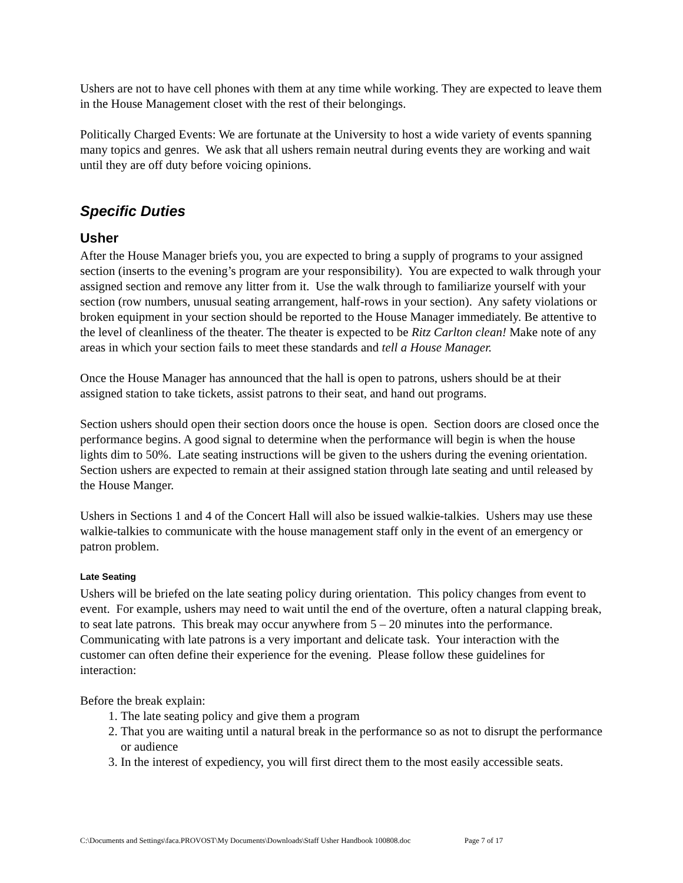Ushers are not to have cell phones with them at any time while working. They are expected to leave them in the House Management closet with the rest of their belongings.
Politically Charged Events: We are fortunate at the University to host a wide variety of events spanning many topics and genres. We ask that all ushers remain neutral during events they are working and wait until they are off duty before voicing opinions.
Specific Duties
Usher
After the House Manager briefs you, you are expected to bring a supply of programs to your assigned section (inserts to the evening’s program are your responsibility). You are expected to walk through your assigned section and remove any litter from it. Use the walk through to familiarize yourself with your section (row numbers, unusual seating arrangement, half-rows in your section). Any safety violations or broken equipment in your section should be reported to the House Manager immediately. Be attentive to the level of cleanliness of the theater. The theater is expected to be Ritz Carlton clean! Make note of any areas in which your section fails to meet these standards and tell a House Manager.
Once the House Manager has announced that the hall is open to patrons, ushers should be at their assigned station to take tickets, assist patrons to their seat, and hand out programs.
Section ushers should open their section doors once the house is open. Section doors are closed once the performance begins. A good signal to determine when the performance will begin is when the house lights dim to 50%. Late seating instructions will be given to the ushers during the evening orientation. Section ushers are expected to remain at their assigned station through late seating and until released by the House Manger.
Ushers in Sections 1 and 4 of the Concert Hall will also be issued walkie-talkies. Ushers may use these walkie-talkies to communicate with the house management staff only in the event of an emergency or patron problem.
Late Seating
Ushers will be briefed on the late seating policy during orientation. This policy changes from event to event. For example, ushers may need to wait until the end of the overture, often a natural clapping break, to seat late patrons. This break may occur anywhere from 5 – 20 minutes into the performance. Communicating with late patrons is a very important and delicate task. Your interaction with the customer can often define their experience for the evening. Please follow these guidelines for interaction:
Before the break explain:
1. The late seating policy and give them a program
2. That you are waiting until a natural break in the performance so as not to disrupt the performance or audience
3. In the interest of expediency, you will first direct them to the most easily accessible seats.
C:\Documents and Settings\faca.PROVOST\My Documents\Downloads\Staff Usher Handbook 100808.doc Page 7 of 17